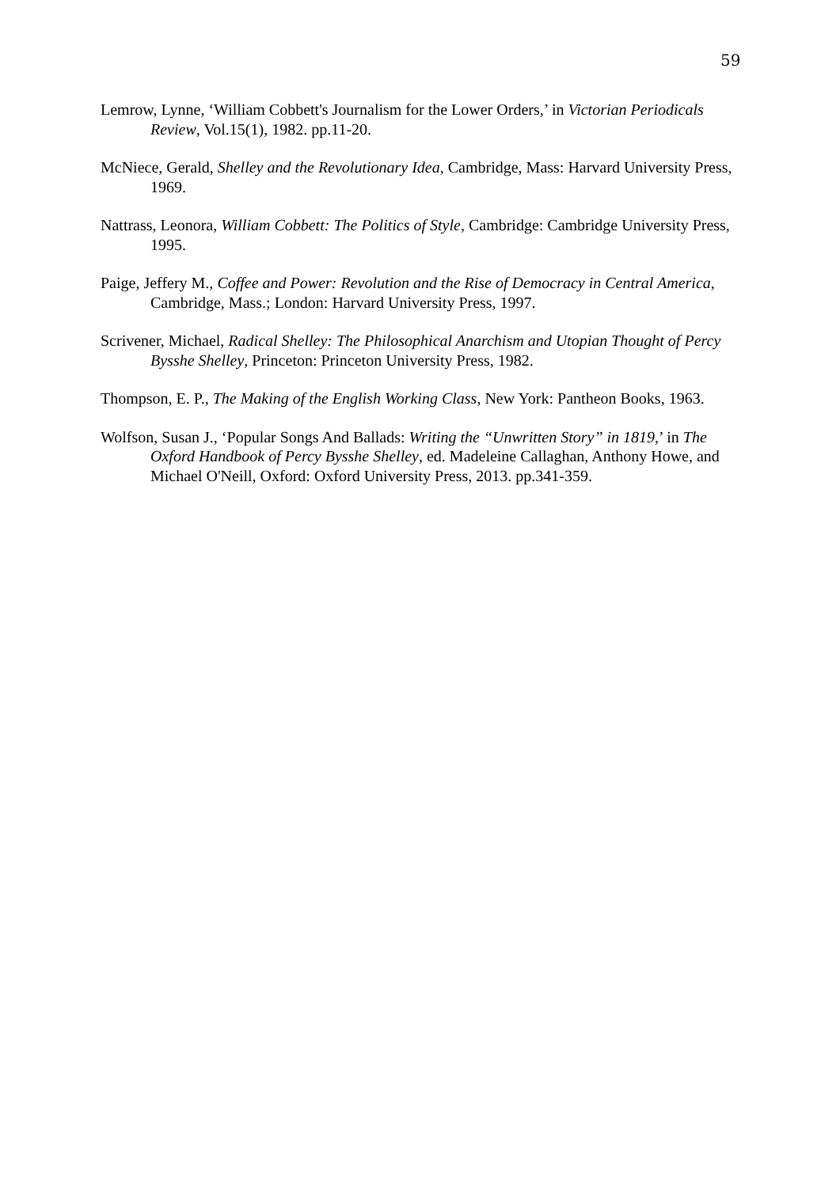59
Lemrow, Lynne, ‘William Cobbett's Journalism for the Lower Orders,’ in Victorian Periodicals Review, Vol.15(1), 1982. pp.11-20.
McNiece, Gerald, Shelley and the Revolutionary Idea, Cambridge, Mass: Harvard University Press, 1969.
Nattrass, Leonora, William Cobbett: The Politics of Style, Cambridge: Cambridge University Press, 1995.
Paige, Jeffery M., Coffee and Power: Revolution and the Rise of Democracy in Central America, Cambridge, Mass.; London: Harvard University Press, 1997.
Scrivener, Michael, Radical Shelley: The Philosophical Anarchism and Utopian Thought of Percy Bysshe Shelley, Princeton: Princeton University Press, 1982.
Thompson, E. P., The Making of the English Working Class, New York: Pantheon Books, 1963.
Wolfson, Susan J., ‘Popular Songs And Ballads: Writing the “Unwritten Story” in 1819,’ in The Oxford Handbook of Percy Bysshe Shelley, ed. Madeleine Callaghan, Anthony Howe, and Michael O'Neill, Oxford: Oxford University Press, 2013. pp.341-359.